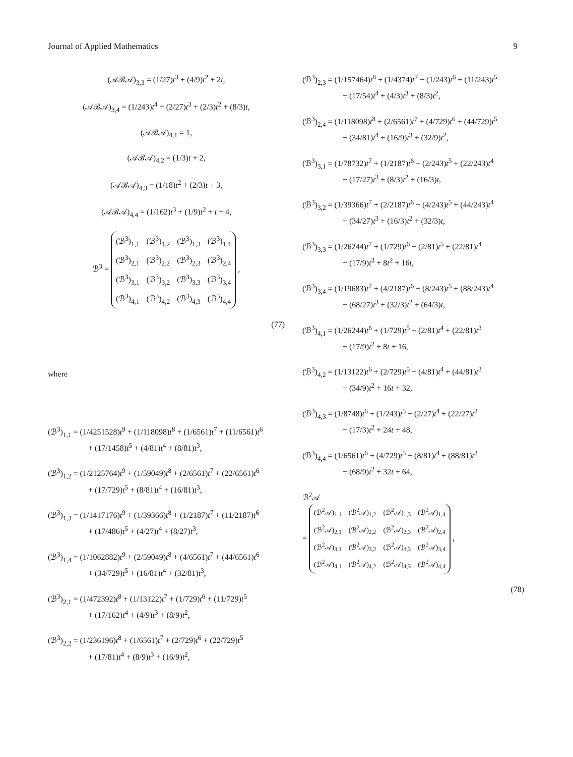Journal of Applied Mathematics 9
(𝒜ℬ𝒜)<sub>3,3</sub> = (1/27)t<sup>3</sup> + (4/9)t<sup>2</sup> + 2t,
(𝒜ℬ𝒜)<sub>3,4</sub> = (1/243)t<sup>4</sup> + (2/27)t<sup>3</sup> + (2/3)t<sup>2</sup> + (8/3)t,
(𝒜ℬ𝒜)<sub>4,1</sub> = 1,
(𝒜ℬ𝒜)<sub>4,2</sub> = (1/3)t + 2,
(𝒜ℬ𝒜)<sub>4,3</sub> = (1/18)t<sup>2</sup> + (2/3)t + 3,
(𝒜ℬ𝒜)<sub>4,4</sub> = (1/162)t<sup>3</sup> + (1/9)t<sup>2</sup> + t + 4,
ℬ<sup>3</sup> =
| (ℬ<sup>3</sup>)<sub>1,1</sub> | (ℬ<sup>3</sup>)<sub>1,2</sub> | (ℬ<sup>3</sup>)<sub>1,3</sub> | (ℬ<sup>3</sup>)<sub>1,4</sub> |
| (ℬ<sup>3</sup>)<sub>2,1</sub> | (ℬ<sup>3</sup>)<sub>2,2</sub> | (ℬ<sup>3</sup>)<sub>2,3</sub> | (ℬ<sup>3</sup>)<sub>2,4</sub> |
| (ℬ<sup>3</sup>)<sub>3,1</sub> | (ℬ<sup>3</sup>)<sub>3,2</sub> | (ℬ<sup>3</sup>)<sub>3,3</sub> | (ℬ<sup>3</sup>)<sub>3,4</sub> |
| (ℬ<sup>3</sup>)<sub>4,1</sub> | (ℬ<sup>3</sup>)<sub>4,2</sub> | (ℬ<sup>3</sup>)<sub>4,3</sub> | (ℬ<sup>3</sup>)<sub>4,4</sub> |
,
(77)
where
(ℬ<sup>3</sup>)<sub>1,1</sub> = (1/4251528)t<sup>9</sup> + (1/118098)t<sup>8</sup> + (1/6561)t<sup>7</sup> + (11/6561)t<sup>6</sup>
+ (17/1458)t<sup>5</sup> + (4/81)t<sup>4</sup> + (8/81)t<sup>3</sup>,
(ℬ<sup>3</sup>)<sub>1,2</sub> = (1/2125764)t<sup>9</sup> + (1/59049)t<sup>8</sup> + (2/6561)t<sup>7</sup> + (22/6561)t<sup>6</sup>
+ (17/729)t<sup>5</sup> + (8/81)t<sup>4</sup> + (16/81)t<sup>3</sup>,
(ℬ<sup>3</sup>)<sub>1,3</sub> = (1/1417176)t<sup>9</sup> + (1/39366)t<sup>8</sup> + (1/2187)t<sup>7</sup> + (11/2187)t<sup>6</sup>
+ (17/486)t<sup>5</sup> + (4/27)t<sup>4</sup> + (8/27)t<sup>3</sup>,
(ℬ<sup>3</sup>)<sub>1,4</sub> = (1/1062882)t<sup>9</sup> + (2/59049)t<sup>8</sup> + (4/6561)t<sup>7</sup> + (44/6561)t<sup>6</sup>
+ (34/729)t<sup>5</sup> + (16/81)t<sup>4</sup> + (32/81)t<sup>3</sup>,
(ℬ<sup>3</sup>)<sub>2,1</sub> = (1/472392)t<sup>8</sup> + (1/13122)t<sup>7</sup> + (1/729)t<sup>6</sup> + (11/729)t<sup>5</sup>
+ (17/162)t<sup>4</sup> + (4/9)t<sup>3</sup> + (8/9)t<sup>2</sup>,
(ℬ<sup>3</sup>)<sub>2,2</sub> = (1/236196)t<sup>8</sup> + (1/6561)t<sup>7</sup> + (2/729)t<sup>6</sup> + (22/729)t<sup>5</sup>
+ (17/81)t<sup>4</sup> + (8/9)t<sup>3</sup> + (16/9)t<sup>2</sup>,
(ℬ<sup>3</sup>)<sub>2,3</sub> = (1/157464)t<sup>8</sup> + (1/4374)t<sup>7</sup> + (1/243)t<sup>6</sup> + (11/243)t<sup>5</sup>
+ (17/54)t<sup>4</sup> + (4/3)t<sup>3</sup> + (8/3)t<sup>2</sup>,
(ℬ<sup>3</sup>)<sub>2,4</sub> = (1/118098)t<sup>8</sup> + (2/6561)t<sup>7</sup> + (4/729)t<sup>6</sup> + (44/729)t<sup>5</sup>
+ (34/81)t<sup>4</sup> + (16/9)t<sup>3</sup> + (32/9)t<sup>2</sup>,
(ℬ<sup>3</sup>)<sub>3,1</sub> = (1/78732)t<sup>7</sup> + (1/2187)t<sup>6</sup> + (2/243)t<sup>5</sup> + (22/243)t<sup>4</sup>
+ (17/27)t<sup>3</sup> + (8/3)t<sup>2</sup> + (16/3)t,
(ℬ<sup>3</sup>)<sub>3,2</sub> = (1/39366)t<sup>7</sup> + (2/2187)t<sup>6</sup> + (4/243)t<sup>5</sup> + (44/243)t<sup>4</sup>
+ (34/27)t<sup>3</sup> + (16/3)t<sup>2</sup> + (32/3)t,
(ℬ<sup>3</sup>)<sub>3,3</sub> = (1/26244)t<sup>7</sup> + (1/729)t<sup>6</sup> + (2/81)t<sup>5</sup> + (22/81)t<sup>4</sup>
+ (17/9)t<sup>3</sup> + 8t<sup>2</sup> + 16t,
(ℬ<sup>3</sup>)<sub>3,4</sub> = (1/19683)t<sup>7</sup> + (4/2187)t<sup>6</sup> + (8/243)t<sup>5</sup> + (88/243)t<sup>4</sup>
+ (68/27)t<sup>3</sup> + (32/3)t<sup>2</sup> + (64/3)t,
(ℬ<sup>3</sup>)<sub>4,1</sub> = (1/26244)t<sup>6</sup> + (1/729)t<sup>5</sup> + (2/81)t<sup>4</sup> + (22/81)t<sup>3</sup>
+ (17/9)t<sup>2</sup> + 8t + 16,
(ℬ<sup>3</sup>)<sub>4,2</sub> = (1/13122)t<sup>6</sup> + (2/729)t<sup>5</sup> + (4/81)t<sup>4</sup> + (44/81)t<sup>3</sup>
+ (34/9)t<sup>2</sup> + 16t + 32,
(ℬ<sup>3</sup>)<sub>4,3</sub> = (1/8748)t<sup>6</sup> + (1/243)t<sup>5</sup> + (2/27)t<sup>4</sup> + (22/27)t<sup>3</sup>
+ (17/3)t<sup>2</sup> + 24t + 48,
(ℬ<sup>3</sup>)<sub>4,4</sub> = (1/6561)t<sup>6</sup> + (4/729)t<sup>5</sup> + (8/81)t<sup>4</sup> + (88/81)t<sup>3</sup>
+ (68/9)t<sup>2</sup> + 32t + 64,
ℬ<sup>2</sup>𝒜
=
| (ℬ<sup>2</sup>𝒜)<sub>1,1</sub> | (ℬ<sup>2</sup>𝒜)<sub>1,2</sub> | (ℬ<sup>2</sup>𝒜)<sub>1,3</sub> | (ℬ<sup>2</sup>𝒜)<sub>1,4</sub> |
| (ℬ<sup>2</sup>𝒜)<sub>2,1</sub> | (ℬ<sup>2</sup>𝒜)<sub>2,2</sub> | (ℬ<sup>2</sup>𝒜)<sub>2,3</sub> | (ℬ<sup>2</sup>𝒜)<sub>2,4</sub> |
| (ℬ<sup>2</sup>𝒜)<sub>3,1</sub> | (ℬ<sup>2</sup>𝒜)<sub>3,2</sub> | (ℬ<sup>2</sup>𝒜)<sub>3,3</sub> | (ℬ<sup>2</sup>𝒜)<sub>3,4</sub> |
| (ℬ<sup>2</sup>𝒜)<sub>4,1</sub> | (ℬ<sup>2</sup>𝒜)<sub>4,2</sub> | (ℬ<sup>2</sup>𝒜)<sub>4,3</sub> | (ℬ<sup>2</sup>𝒜)<sub>4,4</sub> |
,
(78)